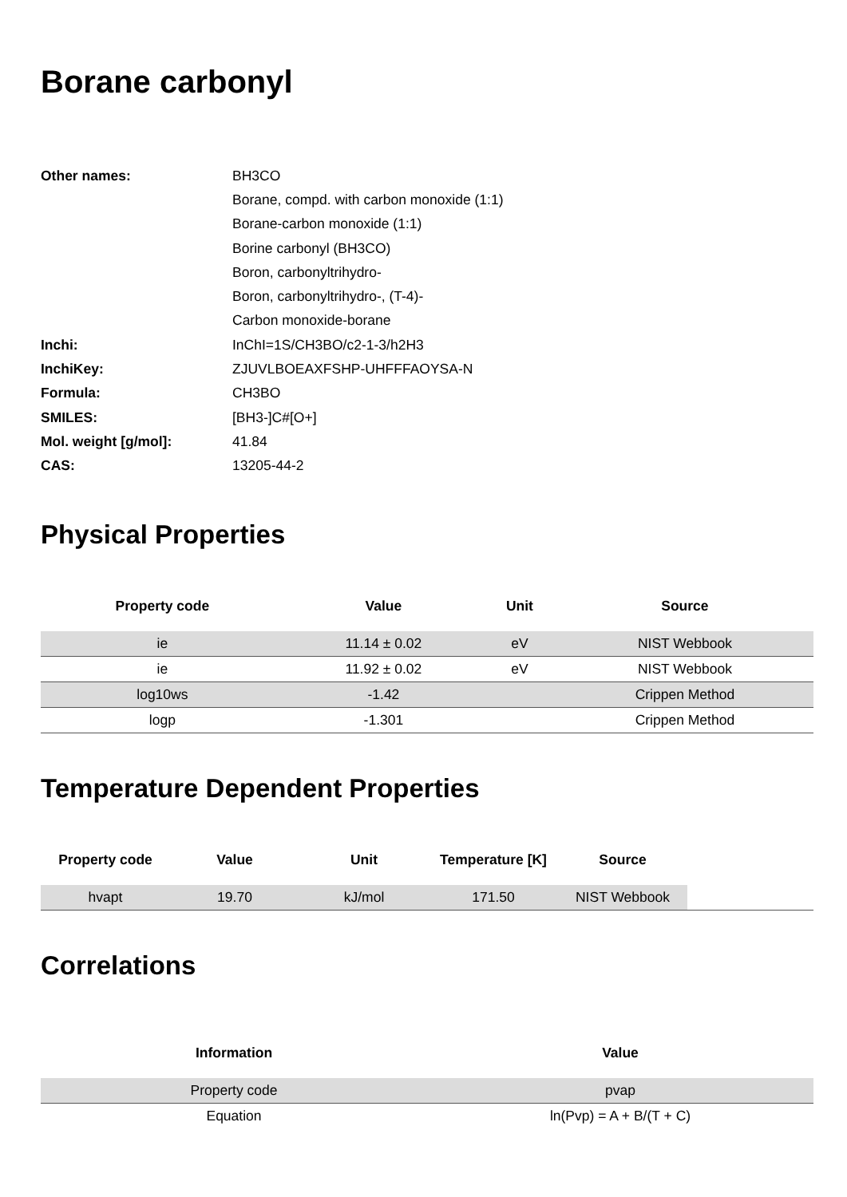Borane carbonyl
| Other names: | BH3CO |
| | Borane, compd. with carbon monoxide (1:1) |
| | Borane-carbon monoxide (1:1) |
| | Borine carbonyl (BH3CO) |
| | Boron, carbonyltrihydro- |
| | Boron, carbonyltrihydro-, (T-4)- |
| | Carbon monoxide-borane |
| Inchi: | InChI=1S/CH3BO/c2-1-3/h2H3 |
| InchiKey: | ZJUVLBOEAXFSHP-UHFFFAOYSA-N |
| Formula: | CH3BO |
| SMILES: | [BH3-]C#[O+] |
| Mol. weight [g/mol]: | 41.84 |
| CAS: | 13205-44-2 |
Physical Properties
| Property code | Value | Unit | Source |
| --- | --- | --- | --- |
| ie | 11.14 ± 0.02 | eV | NIST Webbook |
| ie | 11.92 ± 0.02 | eV | NIST Webbook |
| log10ws | -1.42 | | Crippen Method |
| logp | -1.301 | | Crippen Method |
Temperature Dependent Properties
| Property code | Value | Unit | Temperature [K] | Source | |
| --- | --- | --- | --- | --- | --- |
| hvapt | 19.70 | kJ/mol | 171.50 | NIST Webbook | |
Correlations
| Information | Value |
| --- | --- |
| Property code | pvap |
| Equation | ln(Pvp) = A + B/(T + C) |